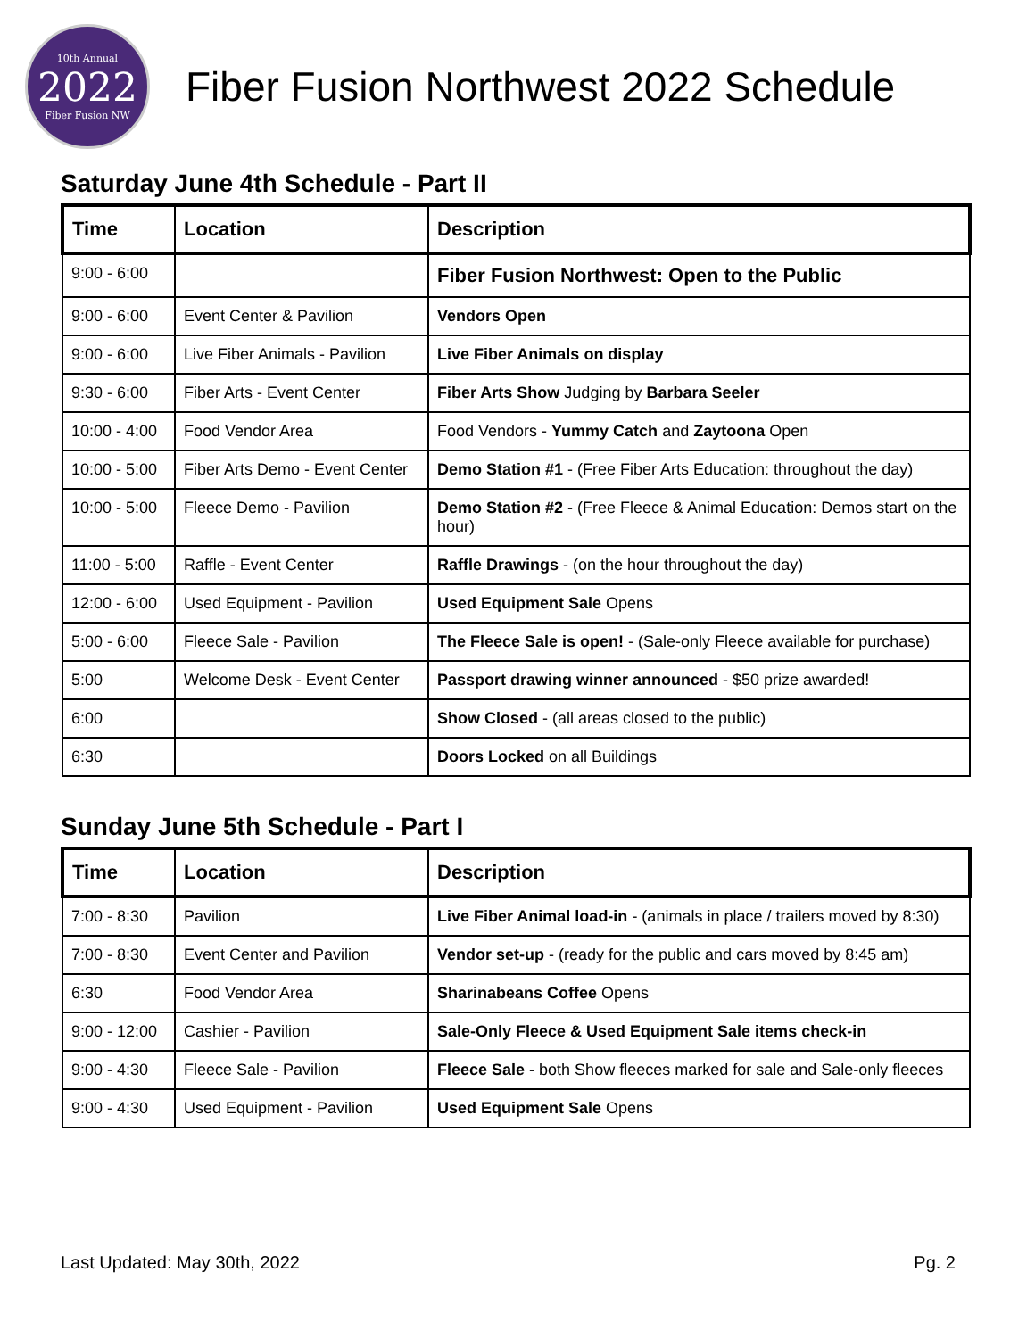10th Annual
2022
Fiber Fusion NW
Fiber Fusion Northwest 2022 Schedule
Saturday June 4th Schedule - Part II
| Time | Location | Description |
| --- | --- | --- |
| 9:00 - 6:00 | | Fiber Fusion Northwest: Open to the Public |
| 9:00 - 6:00 | Event Center & Pavilion | Vendors Open |
| 9:00 - 6:00 | Live Fiber Animals - Pavilion | Live Fiber Animals on display |
| 9:30 - 6:00 | Fiber Arts - Event Center | Fiber Arts Show Judging by Barbara Seeler |
| 10:00 - 4:00 | Food Vendor Area | Food Vendors - Yummy Catch and Zaytoona Open |
| 10:00 - 5:00 | Fiber Arts Demo - Event Center | Demo Station #1 - (Free Fiber Arts Education: throughout the day) |
| 10:00 - 5:00 | Fleece Demo - Pavilion | Demo Station #2 - (Free Fleece & Animal Education: Demos start on the hour) |
| 11:00 - 5:00 | Raffle - Event Center | Raffle Drawings - (on the hour throughout the day) |
| 12:00 - 6:00 | Used Equipment - Pavilion | Used Equipment Sale Opens |
| 5:00 - 6:00 | Fleece Sale - Pavilion | The Fleece Sale is open! - (Sale-only Fleece available for purchase) |
| 5:00 | Welcome Desk - Event Center | Passport drawing winner announced - $50 prize awarded! |
| 6:00 | | Show Closed - (all areas closed to the public) |
| 6:30 | | Doors Locked on all Buildings |
Sunday June 5th Schedule - Part I
| Time | Location | Description |
| --- | --- | --- |
| 7:00 - 8:30 | Pavilion | Live Fiber Animal load-in - (animals in place / trailers moved by 8:30) |
| 7:00 - 8:30 | Event Center and Pavilion | Vendor set-up - (ready for the public and cars moved by 8:45 am) |
| 6:30 | Food Vendor Area | Sharinabeans Coffee Opens |
| 9:00 - 12:00 | Cashier - Pavilion | Sale-Only Fleece & Used Equipment Sale items check-in |
| 9:00 - 4:30 | Fleece Sale - Pavilion | Fleece Sale - both Show fleeces marked for sale and Sale-only fleeces |
| 9:00 - 4:30 | Used Equipment - Pavilion | Used Equipment Sale Opens |
Last Updated: May 30th, 2022 Pg. 2